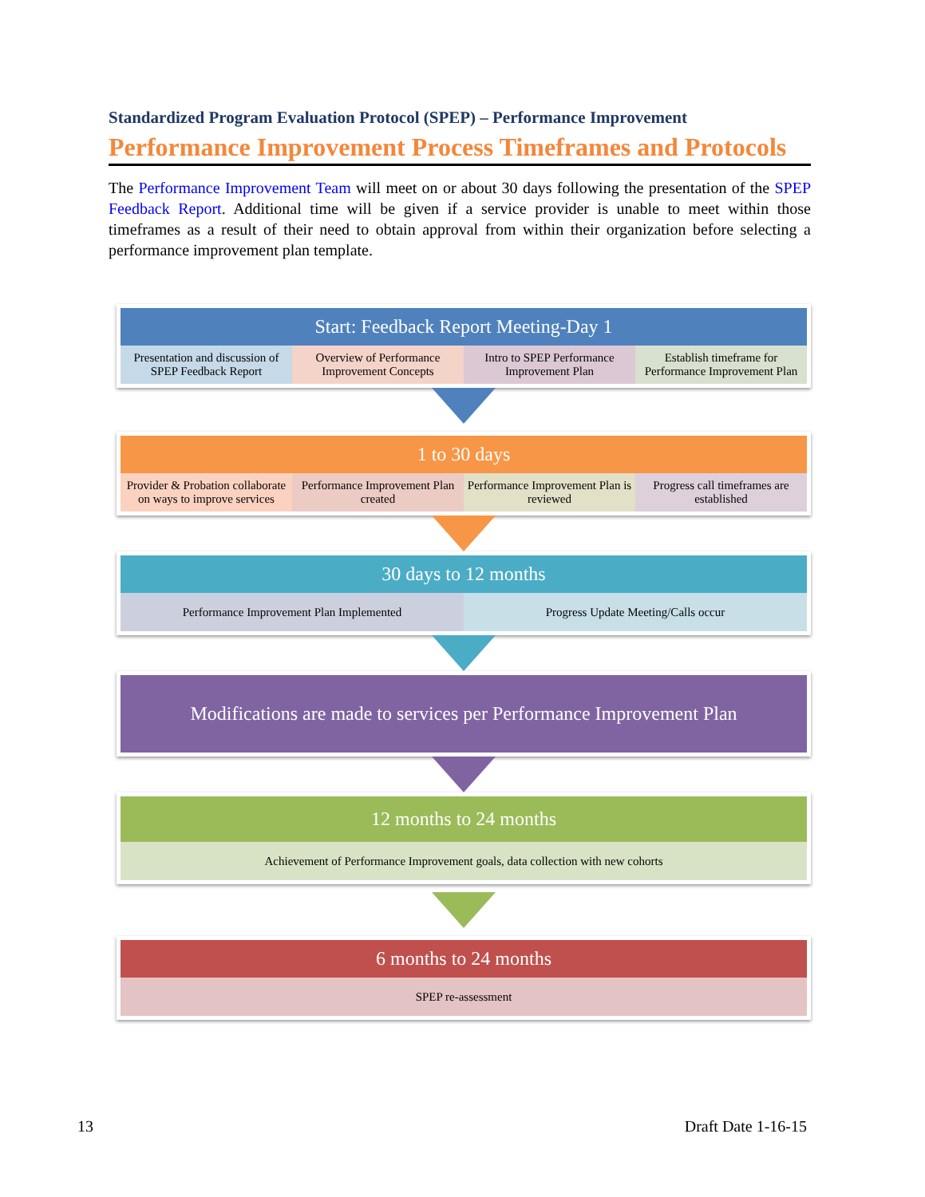Standardized Program Evaluation Protocol (SPEP) – Performance Improvement
Performance Improvement Process Timeframes and Protocols
The Performance Improvement Team will meet on or about 30 days following the presentation of the SPEP Feedback Report. Additional time will be given if a service provider is unable to meet within those timeframes as a result of their need to obtain approval from within their organization before selecting a performance improvement plan template.
Start: Feedback Report Meeting-Day 1
Presentation and discussion of SPEP Feedback Report
Overview of Performance Improvement Concepts
Intro to SPEP Performance Improvement Plan
Establish timeframe for Performance Improvement Plan
1 to 30 days
Provider & Probation collaborate on ways to improve services
Performance Improvement Plan created
Performance Improvement Plan is reviewed
Progress call timeframes are established
30 days to 12 months
Performance Improvement Plan Implemented
Progress Update Meeting/Calls occur
Modifications are made to services per Performance Improvement Plan
12 months to 24 months
Achievement of Performance Improvement goals, data collection with new cohorts
6 months to 24 months
SPEP re-assessment
13 Draft Date 1-16-15